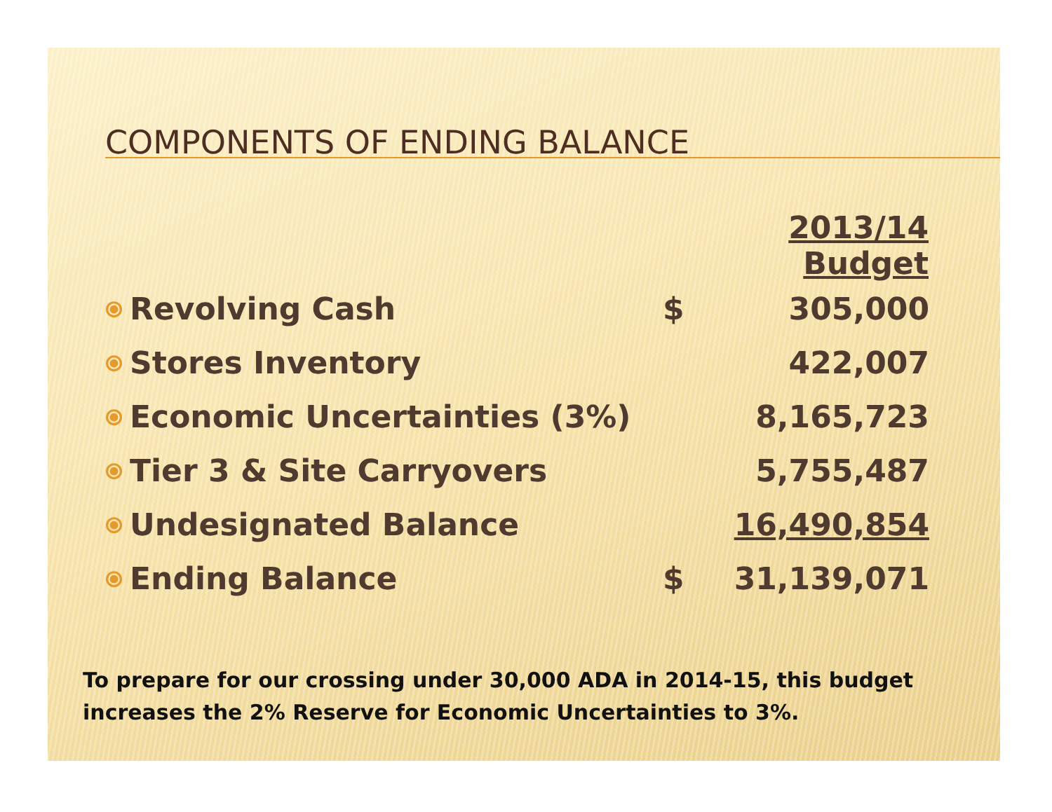COMPONENTS OF ENDING BALANCE
| | | 2013/14 Budget | |
| ⦿ | Revolving Cash | $ | 305,000 |
| ⦿ | Stores Inventory | | 422,007 |
| ⦿ | Economic Uncertainties (3%) | | 8,165,723 |
| ⦿ | Tier 3 & Site Carryovers | | 5,755,487 |
| ⦿ | Undesignated Balance | | 16,490,854 |
| ⦿ | Ending Balance | $ | 31,139,071 |
To prepare for our crossing under 30,000 ADA in 2014-15, this budget increases the 2% Reserve for Economic Uncertainties to 3%.